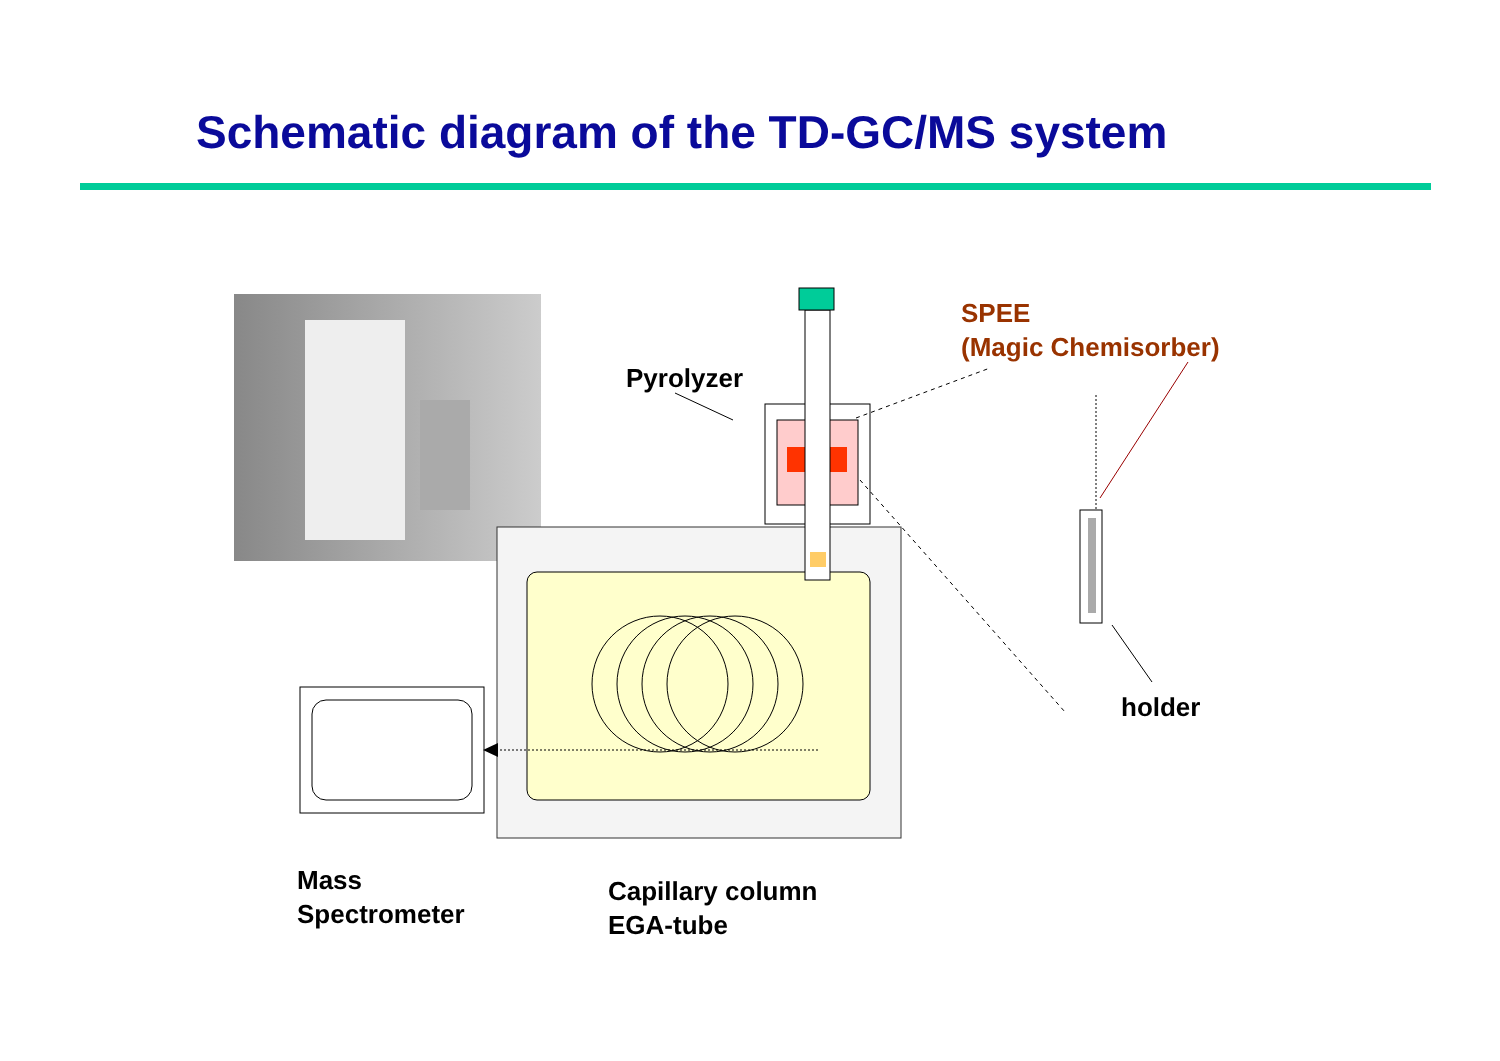Schematic diagram of the TD-GC/MS system
Pyrolyzer
SPEE
(Magic Chemisorber)
holder
Mass
Spectrometer
Capillary column
EGA-tube